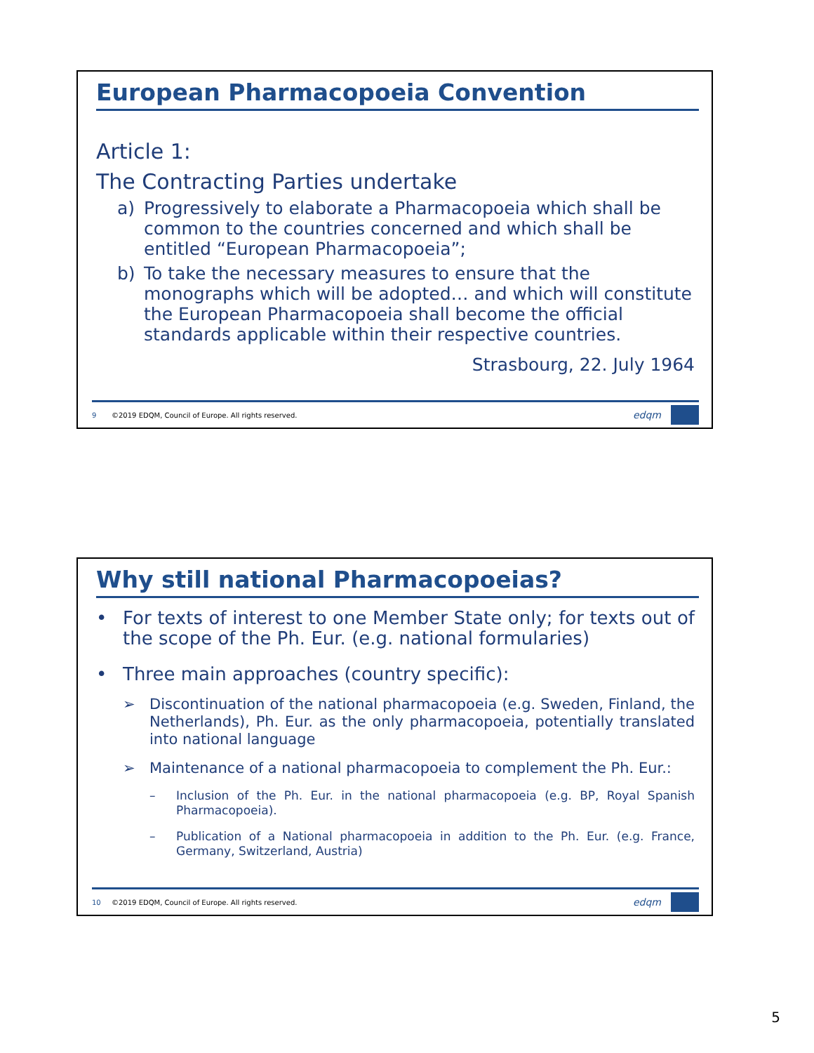European Pharmacopoeia Convention
Article 1:
The Contracting Parties undertake
a) Progressively to elaborate a Pharmacopoeia which shall be common to the countries concerned and which shall be entitled “European Pharmacopoeia”;
b) To take the necessary measures to ensure that the monographs which will be adopted… and which will constitute the European Pharmacopoeia shall become the official standards applicable within their respective countries.
Strasbourg, 22. July 1964
9 ©2019 EDQM, Council of Europe. All rights reserved. edqm
Why still national Pharmacopoeias?
• For texts of interest to one Member State only; for texts out of the scope of the Ph. Eur. (e.g. national formularies)
• Three main approaches (country specific):
➢ Discontinuation of the national pharmacopoeia (e.g. Sweden, Finland, the Netherlands), Ph. Eur. as the only pharmacopoeia, potentially translated into national language
➢ Maintenance of a national pharmacopoeia to complement the Ph. Eur.:
– Inclusion of the Ph. Eur. in the national pharmacopoeia (e.g. BP, Royal Spanish Pharmacopoeia).
– Publication of a National pharmacopoeia in addition to the Ph. Eur. (e.g. France, Germany, Switzerland, Austria)
10 ©2019 EDQM, Council of Europe. All rights reserved. edqm
5